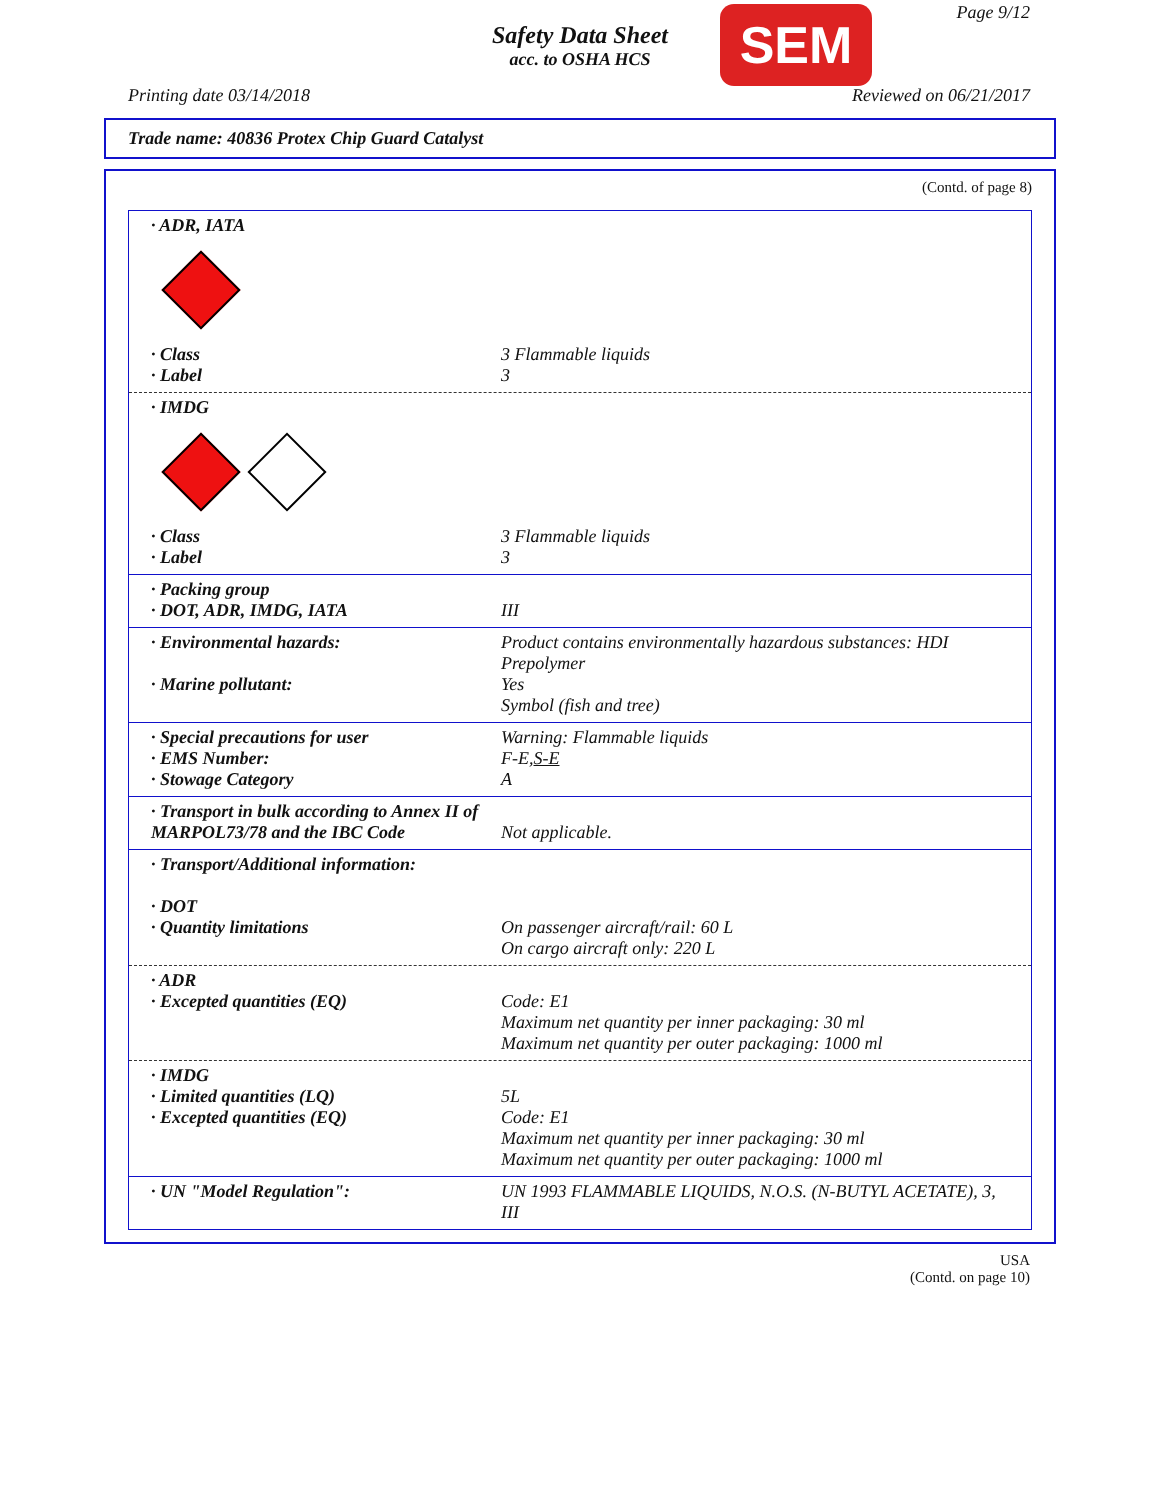Safety Data Sheet
acc. to OSHA HCS
SEM Page 9/12
Printing date 03/14/2018 Reviewed on 06/21/2017
Trade name: 40836 Protex Chip Guard Catalyst
(Contd. of page 8)
· ADR, IATA
· Class 3 Flammable liquids
· Label 3
· IMDG
· Class 3 Flammable liquids
· Label 3
· Packing group
· DOT, ADR, IMDG, IATA III
· Environmental hazards: Product contains environmentally hazardous substances: HDI Prepolymer
· Marine pollutant: Yes
Symbol (fish and tree)
· Special precautions for user Warning: Flammable liquids
· EMS Number: F-E,S-E
· Stowage Category A
· Transport in bulk according to Annex II of MARPOL73/78 and the IBC Code
Not applicable.
· Transport/Additional information:
· DOT
· Quantity limitations On passenger aircraft/rail: 60 L
On cargo aircraft only: 220 L
· ADR
· Excepted quantities (EQ) Code: E1
Maximum net quantity per inner packaging: 30 ml
Maximum net quantity per outer packaging: 1000 ml
· IMDG
· Limited quantities (LQ) 5L
· Excepted quantities (EQ) Code: E1
Maximum net quantity per inner packaging: 30 ml
Maximum net quantity per outer packaging: 1000 ml
· UN "Model Regulation": UN 1993 FLAMMABLE LIQUIDS, N.O.S. (N-BUTYL ACETATE), 3, III
USA
(Contd. on page 10)